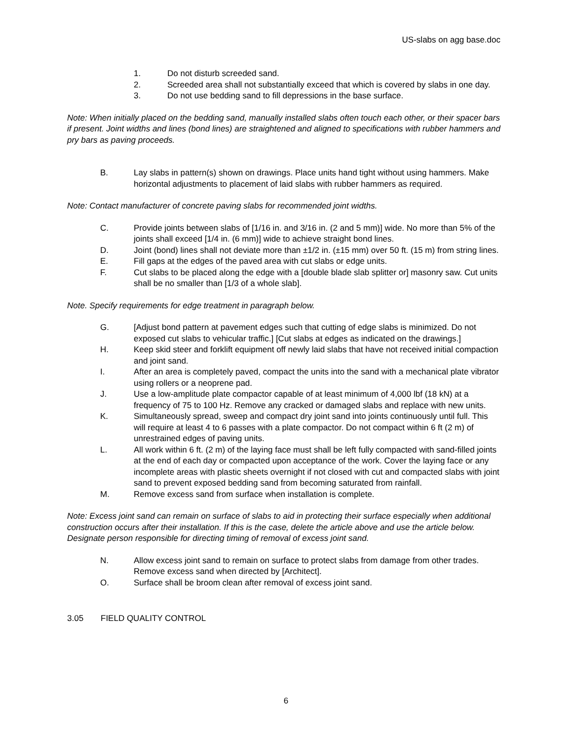US-slabs on agg base.doc
1. Do not disturb screeded sand.
2. Screeded area shall not substantially exceed that which is covered by slabs in one day.
3. Do not use bedding sand to fill depressions in the base surface.
Note: When initially placed on the bedding sand, manually installed slabs often touch each other, or their spacer bars if present. Joint widths and lines (bond lines) are straightened and aligned to specifications with rubber hammers and pry bars as paving proceeds.
B. Lay slabs in pattern(s) shown on drawings. Place units hand tight without using hammers. Make horizontal adjustments to placement of laid slabs with rubber hammers as required.
Note: Contact manufacturer of concrete paving slabs for recommended joint widths.
C. Provide joints between slabs of [1/16 in. and 3/16 in. (2 and 5 mm)] wide. No more than 5% of the joints shall exceed [1/4 in. (6 mm)] wide to achieve straight bond lines.
D. Joint (bond) lines shall not deviate more than ±1/2 in. (±15 mm) over 50 ft. (15 m) from string lines.
E. Fill gaps at the edges of the paved area with cut slabs or edge units.
F. Cut slabs to be placed along the edge with a [double blade slab splitter or] masonry saw. Cut units shall be no smaller than [1/3 of a whole slab].
Note. Specify requirements for edge treatment in paragraph below.
G. [Adjust bond pattern at pavement edges such that cutting of edge slabs is minimized. Do not exposed cut slabs to vehicular traffic.] [Cut slabs at edges as indicated on the drawings.]
H. Keep skid steer and forklift equipment off newly laid slabs that have not received initial compaction and joint sand.
I. After an area is completely paved, compact the units into the sand with a mechanical plate vibrator using rollers or a neoprene pad.
J. Use a low-amplitude plate compactor capable of at least minimum of 4,000 lbf (18 kN) at a frequency of 75 to 100 Hz. Remove any cracked or damaged slabs and replace with new units.
K. Simultaneously spread, sweep and compact dry joint sand into joints continuously until full. This will require at least 4 to 6 passes with a plate compactor. Do not compact within 6 ft (2 m) of unrestrained edges of paving units.
L. All work within 6 ft. (2 m) of the laying face must shall be left fully compacted with sand-filled joints at the end of each day or compacted upon acceptance of the work. Cover the laying face or any incomplete areas with plastic sheets overnight if not closed with cut and compacted slabs with joint sand to prevent exposed bedding sand from becoming saturated from rainfall.
M. Remove excess sand from surface when installation is complete.
Note: Excess joint sand can remain on surface of slabs to aid in protecting their surface especially when additional construction occurs after their installation. If this is the case, delete the article above and use the article below. Designate person responsible for directing timing of removal of excess joint sand.
N. Allow excess joint sand to remain on surface to protect slabs from damage from other trades. Remove excess sand when directed by [Architect].
O. Surface shall be broom clean after removal of excess joint sand.
3.05 FIELD QUALITY CONTROL
6